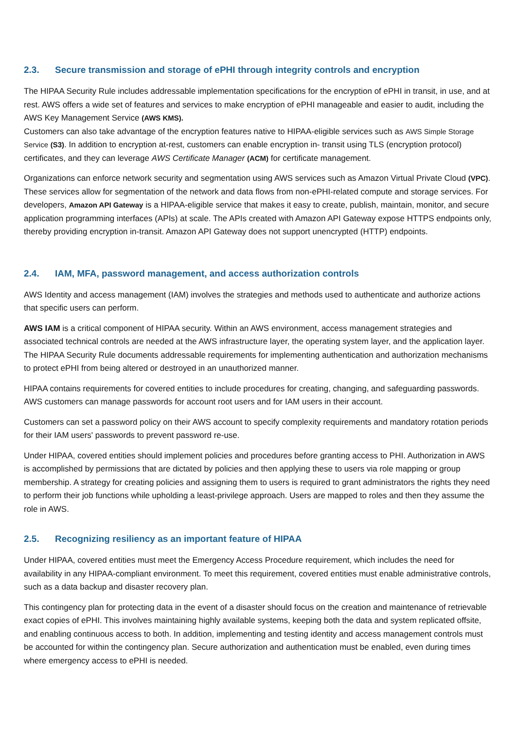2.3. Secure transmission and storage of ePHI through integrity controls and encryption
The HIPAA Security Rule includes addressable implementation specifications for the encryption of ePHI in transit, in use, and at rest. AWS offers a wide set of features and services to make encryption of ePHI manageable and easier to audit, including the AWS Key Management Service (AWS KMS).
Customers can also take advantage of the encryption features native to HIPAA-eligible services such as AWS Simple Storage Service (S3). In addition to encryption at-rest, customers can enable encryption in- transit using TLS (encryption protocol) certificates, and they can leverage AWS Certificate Manager (ACM) for certificate management.
Organizations can enforce network security and segmentation using AWS services such as Amazon Virtual Private Cloud (VPC). These services allow for segmentation of the network and data flows from non-ePHI-related compute and storage services. For developers, Amazon API Gateway is a HIPAA-eligible service that makes it easy to create, publish, maintain, monitor, and secure application programming interfaces (APIs) at scale. The APIs created with Amazon API Gateway expose HTTPS endpoints only, thereby providing encryption in-transit. Amazon API Gateway does not support unencrypted (HTTP) endpoints.
2.4. IAM, MFA, password management, and access authorization controls
AWS Identity and access management (IAM) involves the strategies and methods used to authenticate and authorize actions that specific users can perform.
AWS IAM is a critical component of HIPAA security. Within an AWS environment, access management strategies and associated technical controls are needed at the AWS infrastructure layer, the operating system layer, and the application layer. The HIPAA Security Rule documents addressable requirements for implementing authentication and authorization mechanisms to protect ePHI from being altered or destroyed in an unauthorized manner.
HIPAA contains requirements for covered entities to include procedures for creating, changing, and safeguarding passwords. AWS customers can manage passwords for account root users and for IAM users in their account.
Customers can set a password policy on their AWS account to specify complexity requirements and mandatory rotation periods for their IAM users' passwords to prevent password re-use.
Under HIPAA, covered entities should implement policies and procedures before granting access to PHI. Authorization in AWS is accomplished by permissions that are dictated by policies and then applying these to users via role mapping or group membership. A strategy for creating policies and assigning them to users is required to grant administrators the rights they need to perform their job functions while upholding a least-privilege approach. Users are mapped to roles and then they assume the role in AWS.
2.5. Recognizing resiliency as an important feature of HIPAA
Under HIPAA, covered entities must meet the Emergency Access Procedure requirement, which includes the need for availability in any HIPAA-compliant environment. To meet this requirement, covered entities must enable administrative controls, such as a data backup and disaster recovery plan.
This contingency plan for protecting data in the event of a disaster should focus on the creation and maintenance of retrievable exact copies of ePHI. This involves maintaining highly available systems, keeping both the data and system replicated offsite, and enabling continuous access to both. In addition, implementing and testing identity and access management controls must be accounted for within the contingency plan. Secure authorization and authentication must be enabled, even during times where emergency access to ePHI is needed.